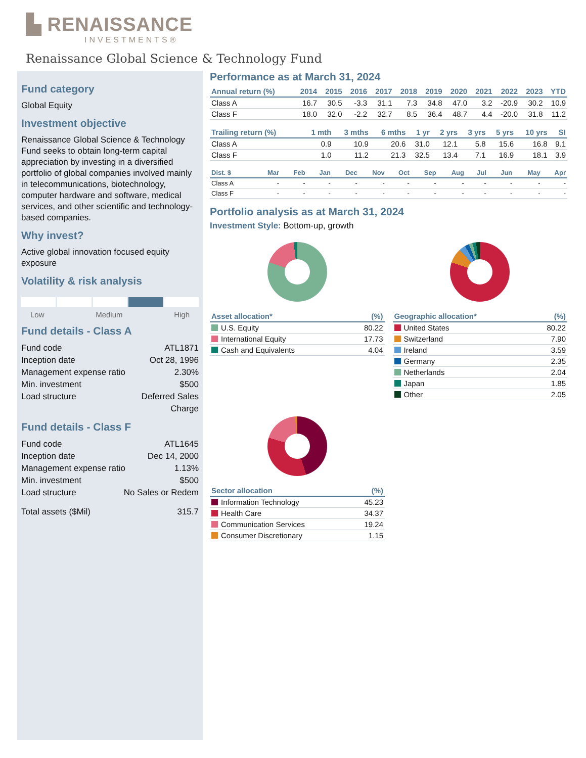▙ RENAISSANCE
INVESTMENTS®
Renaissance Global Science & Technology Fund
Fund category
Global Equity
Investment objective
Renaissance Global Science & Technology Fund seeks to obtain long-term capital appreciation by investing in a diversified portfolio of global companies involved mainly in telecommunications, biotechnology, computer hardware and software, medical services, and other scientific and technology-based companies.
Why invest?
Active global innovation focused equity exposure
Volatility & risk analysis
Low Medium High
Fund details - Class A
Fund code ATL1871
Inception date Oct 28, 1996
Management expense ratio 2.30%
Min. investment $500
Load structure Deferred Sales
Charge
Fund details - Class F
Fund code ATL1645
Inception date Dec 14, 2000
Management expense ratio 1.13%
Min. investment $500
Load structure No Sales or Redem
Total assets ($Mil) 315.7
Performance as at March 31, 2024
| Annual return (%) | 2014 | 2015 | 2016 | 2017 | 2018 | 2019 | 2020 | 2021 | 2022 | 2023 | YTD |
| --- | --- | --- | --- | --- | --- | --- | --- | --- | --- | --- | --- |
| Class A | 16.7 | 30.5 | -3.3 | 31.1 | 7.3 | 34.8 | 47.0 | 3.2 | -20.9 | 30.2 | 10.9 |
| Class F | 18.0 | 32.0 | -2.2 | 32.7 | 8.5 | 36.4 | 48.7 | 4.4 | -20.0 | 31.8 | 11.2 |
| Trailing return (%) | 1 mth | 3 mths | 6 mths | 1 yr | 2 yrs | 3 yrs | 5 yrs | 10 yrs | SI |
| --- | --- | --- | --- | --- | --- | --- | --- | --- | --- |
| Class A | 0.9 | 10.9 | 20.6 | 31.0 | 12.1 | 5.8 | 15.6 | 16.8 | 9.1 |
| Class F | 1.0 | 11.2 | 21.3 | 32.5 | 13.4 | 7.1 | 16.9 | 18.1 | 3.9 |
| Dist. $ | Mar | Feb | Jan | Dec | Nov | Oct | Sep | Aug | Jul | Jun | May | Apr |
| --- | --- | --- | --- | --- | --- | --- | --- | --- | --- | --- | --- | --- |
| Class A | - | - | - | - | - | - | - | - | - | - | - | - |
| Class F | - | - | - | - | - | - | - | - | - | - | - | - |
Portfolio analysis as at March 31, 2024
Investment Style: Bottom-up, growth
| Asset allocation* | (%) |
| --- | --- |
| U.S. Equity | 80.22 |
| International Equity | 17.73 |
| Cash and Equivalents | 4.04 |
| Geographic allocation* | (%) |
| --- | --- |
| United States | 80.22 |
| Switzerland | 7.90 |
| Ireland | 3.59 |
| Germany | 2.35 |
| Netherlands | 2.04 |
| Japan | 1.85 |
| Other | 2.05 |
| Sector allocation | (%) |
| --- | --- |
| Information Technology | 45.23 |
| Health Care | 34.37 |
| Communication Services | 19.24 |
| Consumer Discretionary | 1.15 |